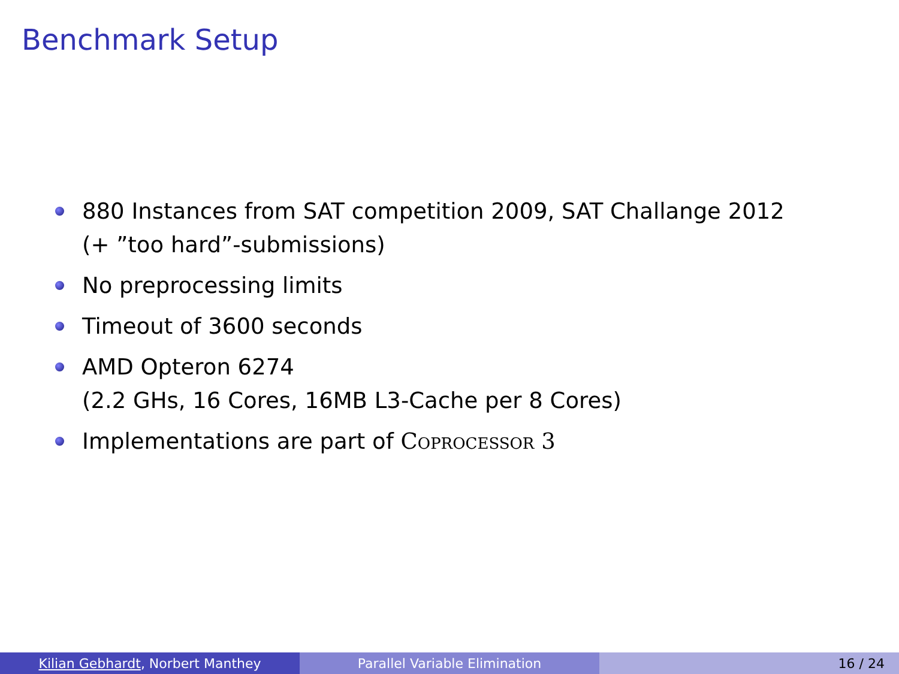Benchmark Setup
880 Instances from SAT competition 2009, SAT Challange 2012
(+ ”too hard”-submissions)
No preprocessing limits
Timeout of 3600 seconds
AMD Opteron 6274
(2.2 GHs, 16 Cores, 16MB L3-Cache per 8 Cores)
Implementations are part of Coprocessor 3
Kilian Gebhardt, Norbert Manthey Parallel Variable Elimination 16 / 24